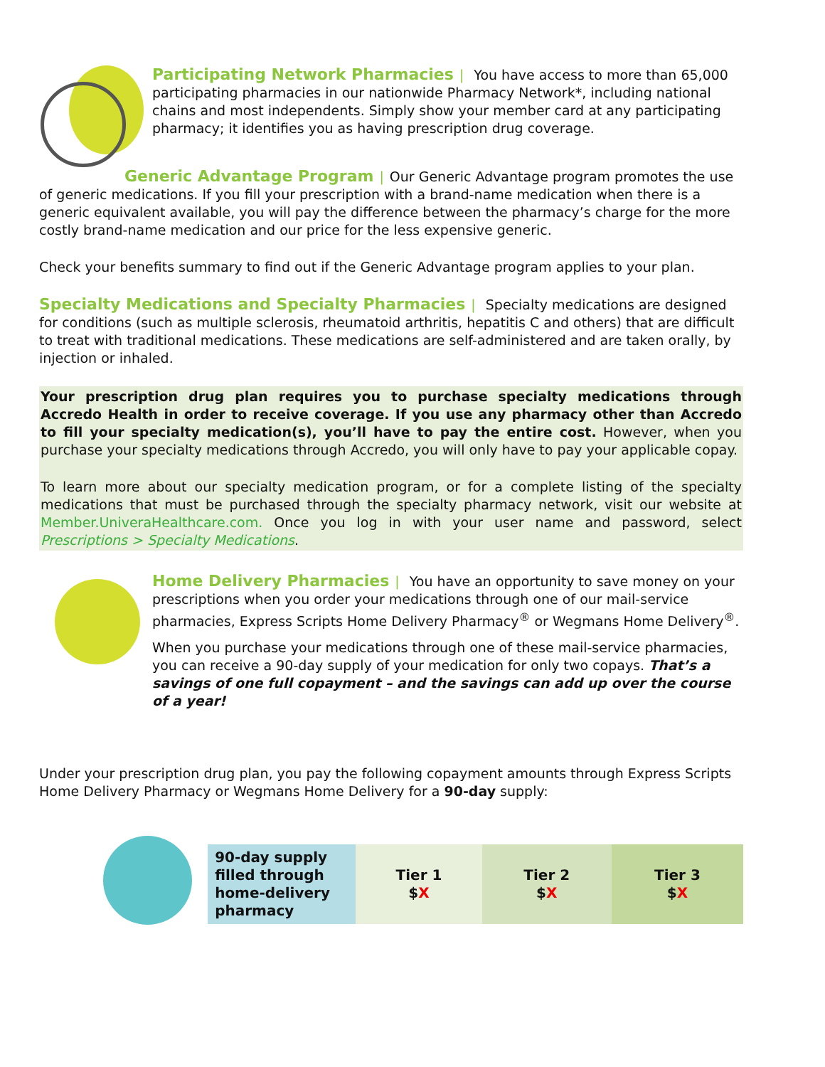Participating Network Pharmacies | You have access to more than 65,000 participating pharmacies in our nationwide Pharmacy Network*, including national chains and most independents. Simply show your member card at any participating pharmacy; it identifies you as having prescription drug coverage.
Generic Advantage Program | Our Generic Advantage program promotes the use of generic medications. If you fill your prescription with a brand-name medication when there is a generic equivalent available, you will pay the difference between the pharmacy’s charge for the more costly brand-name medication and our price for the less expensive generic.
Check your benefits summary to find out if the Generic Advantage program applies to your plan.
Specialty Medications and Specialty Pharmacies | Specialty medications are designed for conditions (such as multiple sclerosis, rheumatoid arthritis, hepatitis C and others) that are difficult to treat with traditional medications. These medications are self-administered and are taken orally, by injection or inhaled.
Your prescription drug plan requires you to purchase specialty medications through Accredo Health in order to receive coverage. If you use any pharmacy other than Accredo to fill your specialty medication(s), you’ll have to pay the entire cost. However, when you purchase your specialty medications through Accredo, you will only have to pay your applicable copay.
To learn more about our specialty medication program, or for a complete listing of the specialty medications that must be purchased through the specialty pharmacy network, visit our website at Member.UniveraHealthcare.com. Once you log in with your user name and password, select Prescriptions > Specialty Medications.
Home Delivery Pharmacies | You have an opportunity to save money on your prescriptions when you order your medications through one of our mail-service pharmacies, Express Scripts Home Delivery Pharmacy<sup>®</sup> or Wegmans Home Delivery<sup>®</sup>.
When you purchase your medications through one of these mail-service pharmacies, you can receive a 90-day supply of your medication for only two copays. That’s a savings of one full copayment – and the savings can add up over the course of a year!
Under your prescription drug plan, you pay the following copayment amounts through Express Scripts Home Delivery Pharmacy or Wegmans Home Delivery for a 90-day supply:
| 90-day supply filled through home-delivery pharmacy | Tier 1 $ X | Tier 2 $ X | Tier 3 $ X |